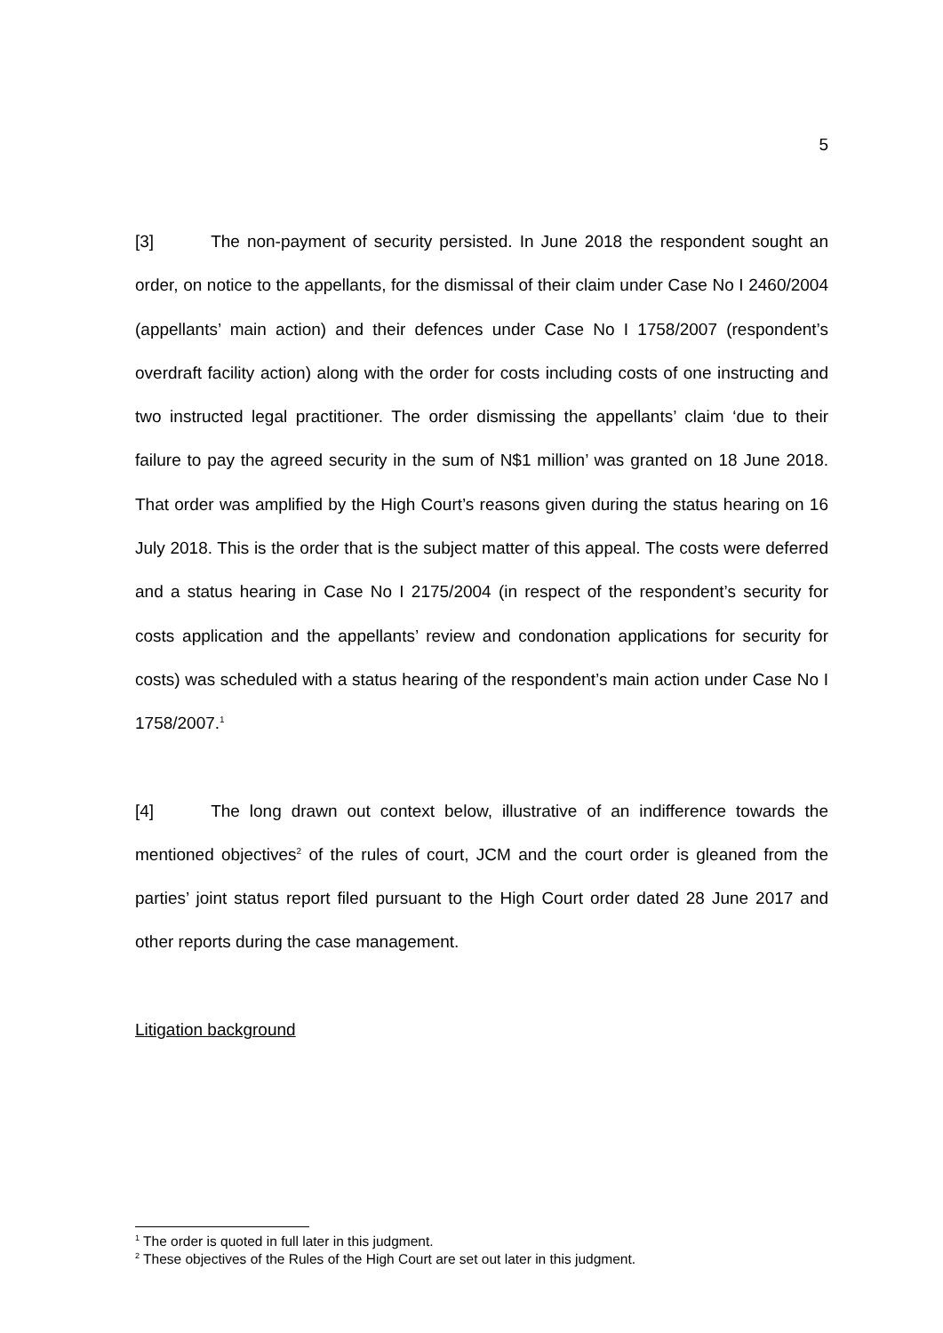5
[3] The non-payment of security persisted. In June 2018 the respondent sought an order, on notice to the appellants, for the dismissal of their claim under Case No I 2460/2004 (appellants’ main action) and their defences under Case No I 1758/2007 (respondent’s overdraft facility action) along with the order for costs including costs of one instructing and two instructed legal practitioner. The order dismissing the appellants’ claim ‘due to their failure to pay the agreed security in the sum of N$1 million’ was granted on 18 June 2018. That order was amplified by the High Court’s reasons given during the status hearing on 16 July 2018. This is the order that is the subject matter of this appeal. The costs were deferred and a status hearing in Case No I 2175/2004 (in respect of the respondent’s security for costs application and the appellants’ review and condonation applications for security for costs) was scheduled with a status hearing of the respondent’s main action under Case No I 1758/2007.<sup>1</sup>
[4] The long drawn out context below, illustrative of an indifference towards the mentioned objectives<sup>2</sup> of the rules of court, JCM and the court order is gleaned from the parties’ joint status report filed pursuant to the High Court order dated 28 June 2017 and other reports during the case management.
Litigation background
<sup>1</sup> The order is quoted in full later in this judgment.
<sup>2</sup> These objectives of the Rules of the High Court are set out later in this judgment.